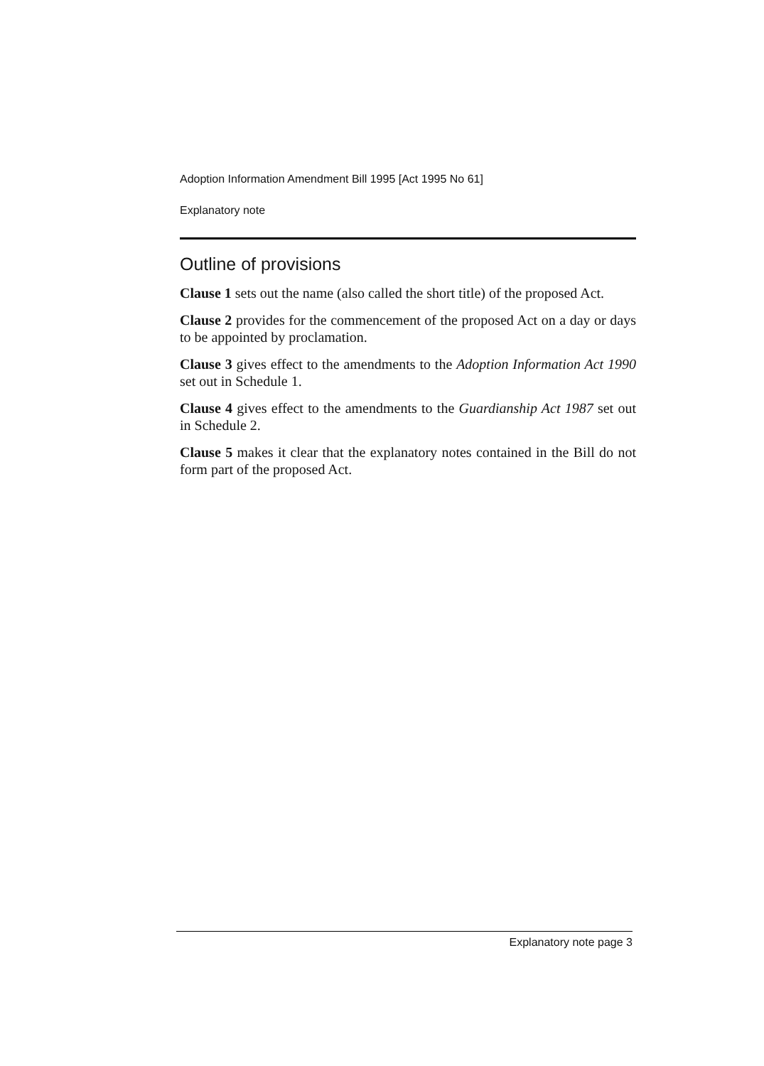Adoption Information Amendment Bill 1995 [Act 1995 No 61]
Explanatory note
Outline of provisions
Clause 1 sets out the name (also called the short title) of the proposed Act.
Clause 2 provides for the commencement of the proposed Act on a day or days to be appointed by proclamation.
Clause 3 gives effect to the amendments to the Adoption Information Act 1990 set out in Schedule 1.
Clause 4 gives effect to the amendments to the Guardianship Act 1987 set out in Schedule 2.
Clause 5 makes it clear that the explanatory notes contained in the Bill do not form part of the proposed Act.
Explanatory note page 3